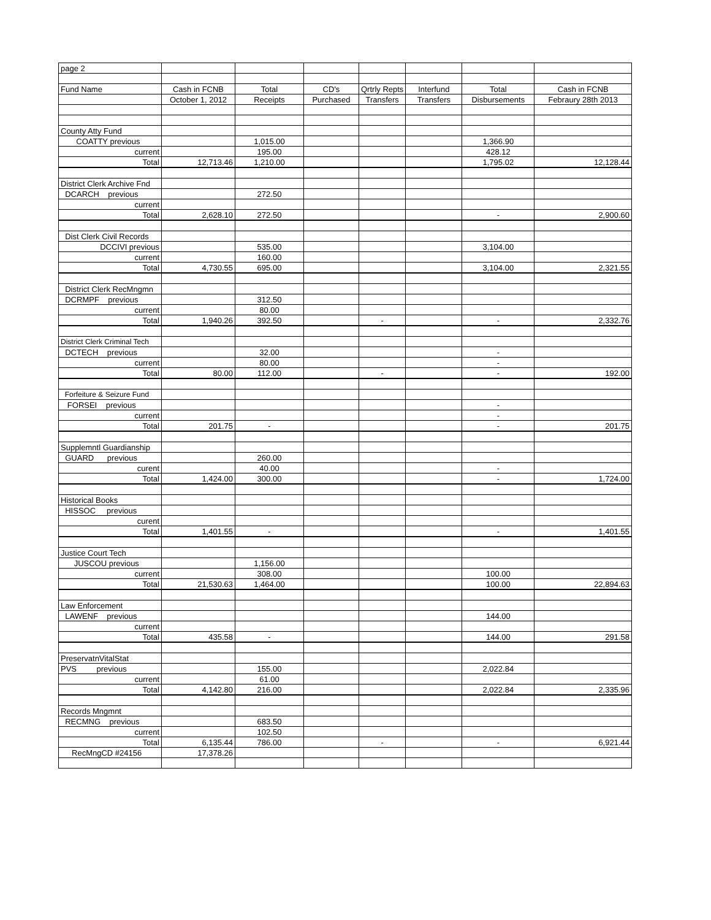| page 2 | | | | | | | |
| Fund Name | Cash in FCNB | Total | CD's | Qrtrly Repts | Interfund | Total | Cash in FCNB |
| | October 1, 2012 | Receipts | Purchased | Transfers | Transfers | Disbursements | Febraury 28th 2013 |
| County Atty Fund | | | | | | | |
| COATTY previous | | 1,015.00 | | | | 1,366.90 | |
| current | | 195.00 | | | | 428.12 | |
| Total | 12,713.46 | 1,210.00 | | | | 1,795.02 | 12,128.44 |
| District Clerk Archive Fnd | | | | | | | |
| DCARCH previous | | 272.50 | | | | | |
| current | | | | | | | |
| Total | 2,628.10 | 272.50 | | | | - | 2,900.60 |
| Dist Clerk Civil Records | | | | | | | |
| DCCIVI previous | | 535.00 | | | | 3,104.00 | |
| current | | 160.00 | | | | | |
| Total | 4,730.55 | 695.00 | | | | 3,104.00 | 2,321.55 |
| District Clerk RecMngmn | | | | | | | |
| DCRMPF previous | | 312.50 | | | | | |
| current | | 80.00 | | | | | |
| Total | 1,940.26 | 392.50 | | - | | - | 2,332.76 |
| District Clerk Criminal Tech | | | | | | | |
| DCTECH previous | | 32.00 | | | | - | |
| current | | 80.00 | | | | - | |
| Total | 80.00 | 112.00 | | - | | - | 192.00 |
| Forfeiture & Seizure Fund | | | | | | | |
| FORSEI previous | | | | | | - | |
| current | | | | | | - | |
| Total | 201.75 | - | | | | - | 201.75 |
| Supplemntl Guardianship | | | | | | | |
| GUARD previous | | 260.00 | | | | | |
| curent | | 40.00 | | | | - | |
| Total | 1,424.00 | 300.00 | | | | - | 1,724.00 |
| Historical Books | | | | | | | |
| HISSOC previous | | | | | | | |
| curent | | | | | | | |
| Total | 1,401.55 | - | | | | - | 1,401.55 |
| Justice Court Tech | | | | | | | |
| JUSCOU previous | | 1,156.00 | | | | | |
| current | | 308.00 | | | | 100.00 | |
| Total | 21,530.63 | 1,464.00 | | | | 100.00 | 22,894.63 |
| Law Enforcement | | | | | | | |
| LAWENF previous | | | | | | 144.00 | |
| current | | | | | | | |
| Total | 435.58 | - | | | | 144.00 | 291.58 |
| PreservatnVitalStat | | | | | | | |
| PVS previous | | 155.00 | | | | 2,022.84 | |
| current | | 61.00 | | | | | |
| Total | 4,142.80 | 216.00 | | | | 2,022.84 | 2,335.96 |
| Records Mngmnt | | | | | | | |
| RECMNG previous | | 683.50 | | | | | |
| current | | 102.50 | | | | | |
| Total | 6,135.44 | 786.00 | | - | | - | 6,921.44 |
| RecMngCD #24156 | 17,378.26 | | | | | | |